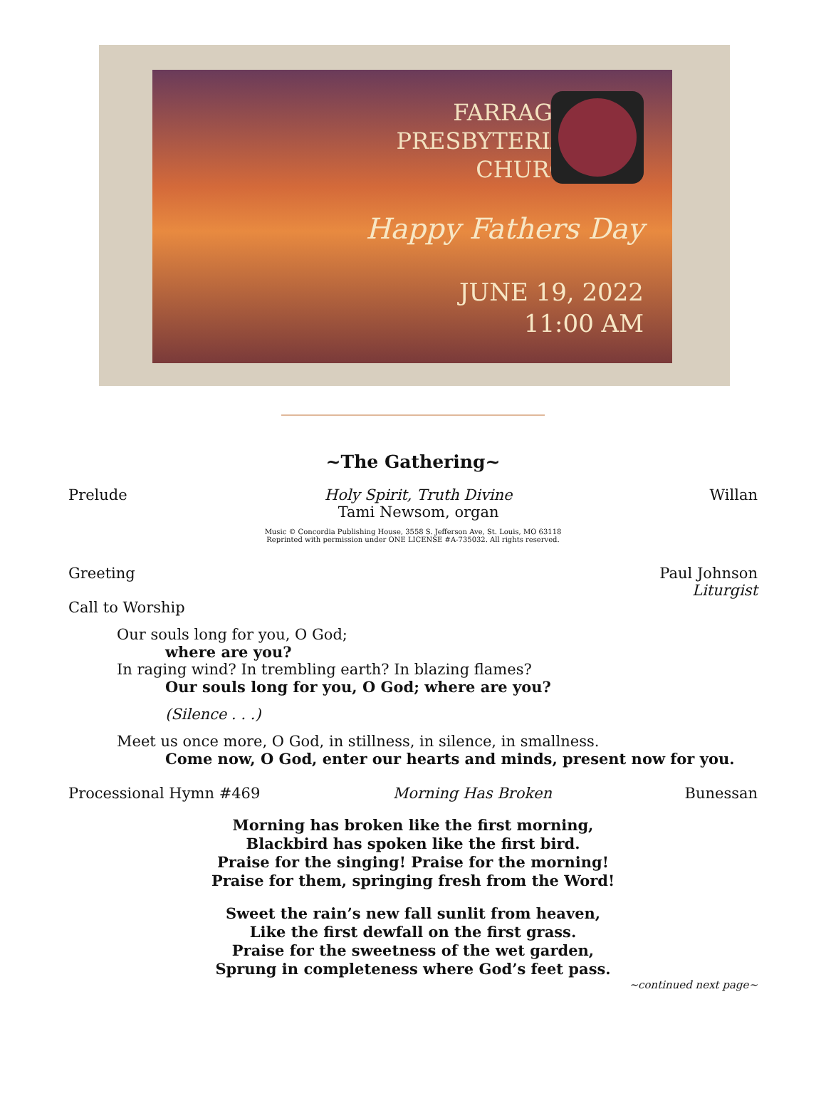FARRAGUT
PRESBYTERIAN
CHURCH
Happy Fathers Day
JUNE 19, 2022
11:00 AM
~The Gathering~
Prelude Holy Spirit, Truth Divine
Tami Newsom, organ Willan
Music © Concordia Publishing House, 3558 S. Jefferson Ave, St. Louis, MO 63118
Reprinted with permission under ONE LICENSE #A-735032. All rights reserved.
Greeting Paul Johnson
Liturgist
Call to Worship
Our souls long for you, O God;
where are you?
In raging wind? In trembling earth? In blazing flames?
Our souls long for you, O God; where are you?
(Silence . . .)
Meet us once more, O God, in stillness, in silence, in smallness.
Come now, O God, enter our hearts and minds, present now for you.
Processional Hymn #469 Morning Has Broken Bunessan
Morning has broken like the first morning,
Blackbird has spoken like the first bird.
Praise for the singing! Praise for the morning!
Praise for them, springing fresh from the Word!
Sweet the rain’s new fall sunlit from heaven,
Like the first dewfall on the first grass.
Praise for the sweetness of the wet garden,
Sprung in completeness where God’s feet pass.
~continued next page~